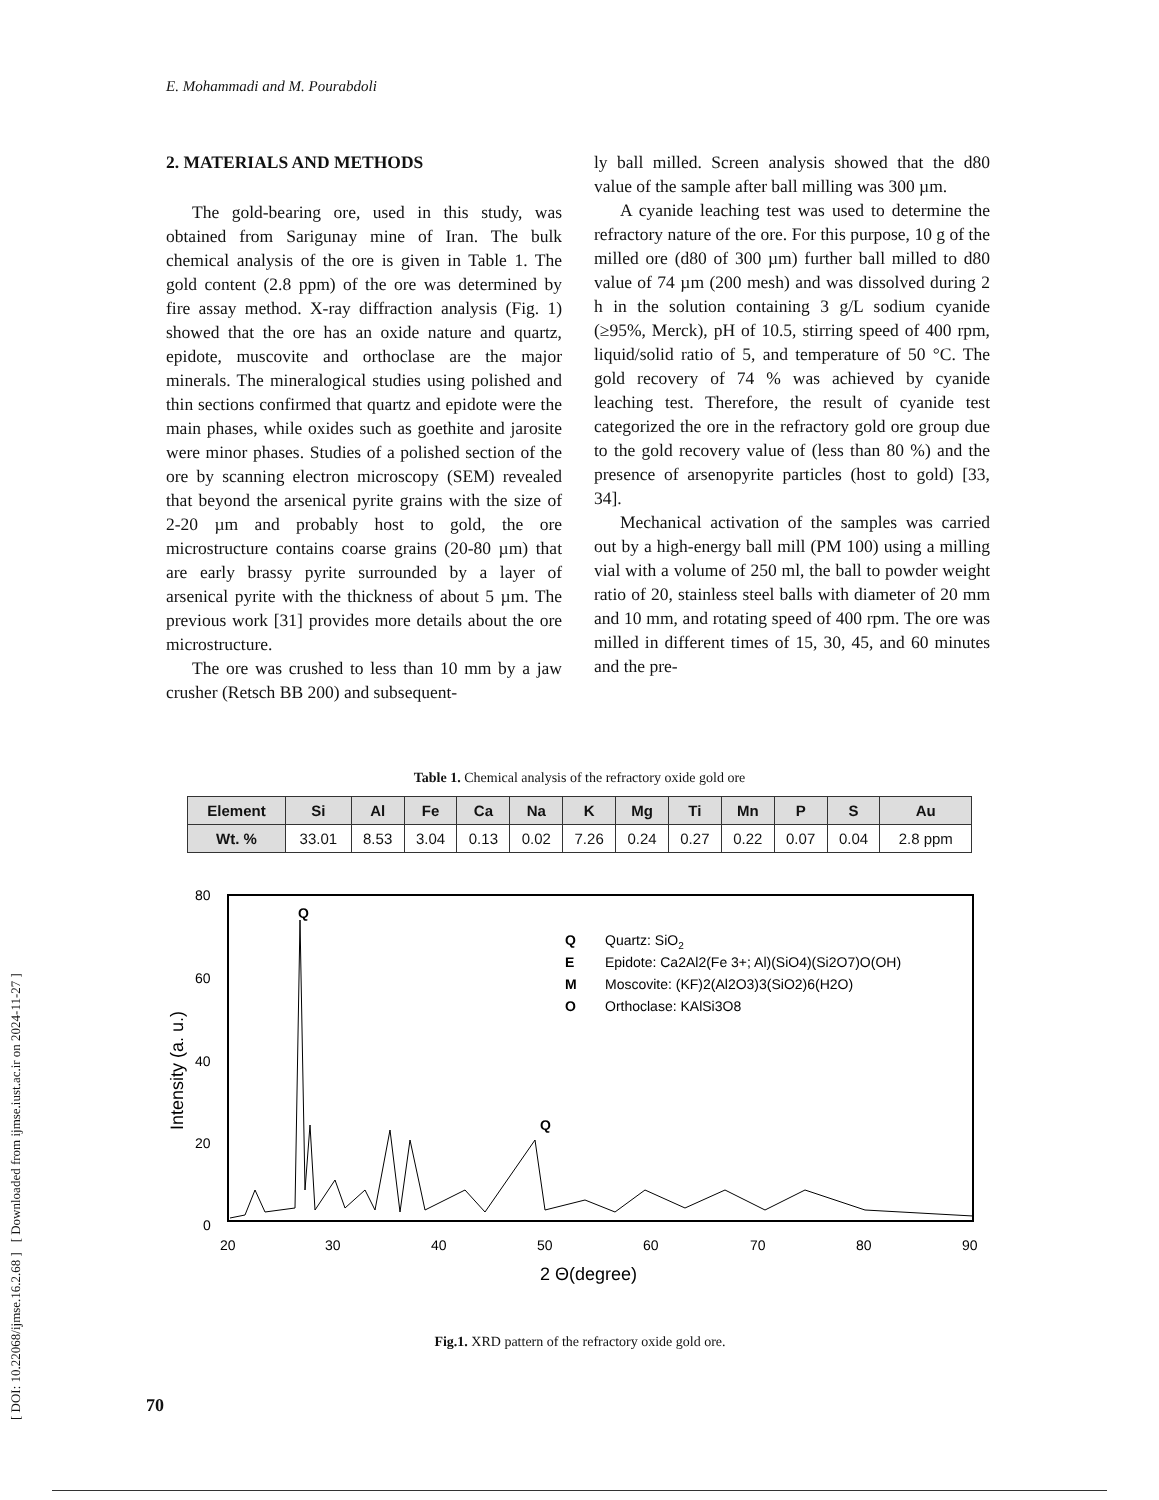[ DOI: 10.22068/ijmse.16.2.68 ] [ Downloaded from ijmse.iust.ac.ir on 2024-11-27 ]
E. Mohammadi and M. Pourabdoli
2. MATERIALS AND METHODS
The gold-bearing ore, used in this study, was obtained from Sarigunay mine of Iran. The bulk chemical analysis of the ore is given in Table 1. The gold content (2.8 ppm) of the ore was determined by fire assay method. X-ray diffraction analysis (Fig. 1) showed that the ore has an oxide nature and quartz, epidote, muscovite and orthoclase are the major minerals. The mineralogical studies using polished and thin sections confirmed that quartz and epidote were the main phases, while oxides such as goethite and jarosite were minor phases. Studies of a polished section of the ore by scanning electron microscopy (SEM) revealed that beyond the arsenical pyrite grains with the size of 2-20 µm and probably host to gold, the ore microstructure contains coarse grains (20-80 µm) that are early brassy pyrite surrounded by a layer of arsenical pyrite with the thickness of about 5 µm. The previous work [31] provides more details about the ore microstructure.
The ore was crushed to less than 10 mm by a jaw crusher (Retsch BB 200) and subsequent-
ly ball milled. Screen analysis showed that the d80 value of the sample after ball milling was 300 µm.
A cyanide leaching test was used to determine the refractory nature of the ore. For this purpose, 10 g of the milled ore (d80 of 300 µm) further ball milled to d80 value of 74 µm (200 mesh) and was dissolved during 2 h in the solution containing 3 g/L sodium cyanide (≥95%, Merck), pH of 10.5, stirring speed of 400 rpm, liquid/solid ratio of 5, and temperature of 50 °C. The gold recovery of 74 % was achieved by cyanide leaching test. Therefore, the result of cyanide test categorized the ore in the refractory gold ore group due to the gold recovery value of (less than 80 %) and the presence of arsenopyrite particles (host to gold) [33, 34].
Mechanical activation of the samples was carried out by a high-energy ball mill (PM 100) using a milling vial with a volume of 250 ml, the ball to powder weight ratio of 20, stainless steel balls with diameter of 20 mm and 10 mm, and rotating speed of 400 rpm. The ore was milled in different times of 15, 30, 45, and 60 minutes and the pre-
Table 1. Chemical analysis of the refractory oxide gold ore
| Element | Si | Al | Fe | Ca | Na | K | Mg | Ti | Mn | P | S | Au |
| --- | --- | --- | --- | --- | --- | --- | --- | --- | --- | --- | --- | --- |
| Wt. % | 33.01 | 8.53 | 3.04 | 0.13 | 0.02 | 7.26 | 0.24 | 0.27 | 0.22 | 0.07 | 0.04 | 2.8 ppm |
80
60
40
20
0
20
30
40
50
60
70
80
90
2 Θ(degree)
Intensity (a. u.)
Q
Q
Q
Quartz: SiO2
E
Epidote: Ca2Al2(Fe 3+; Al)(SiO4)(Si2O7)O(OH)
M
Moscovite: (KF)2(Al2O3)3(SiO2)6(H2O)
O
Orthoclase: KAlSi3O8
Fig.1. XRD pattern of the refractory oxide gold ore.
70